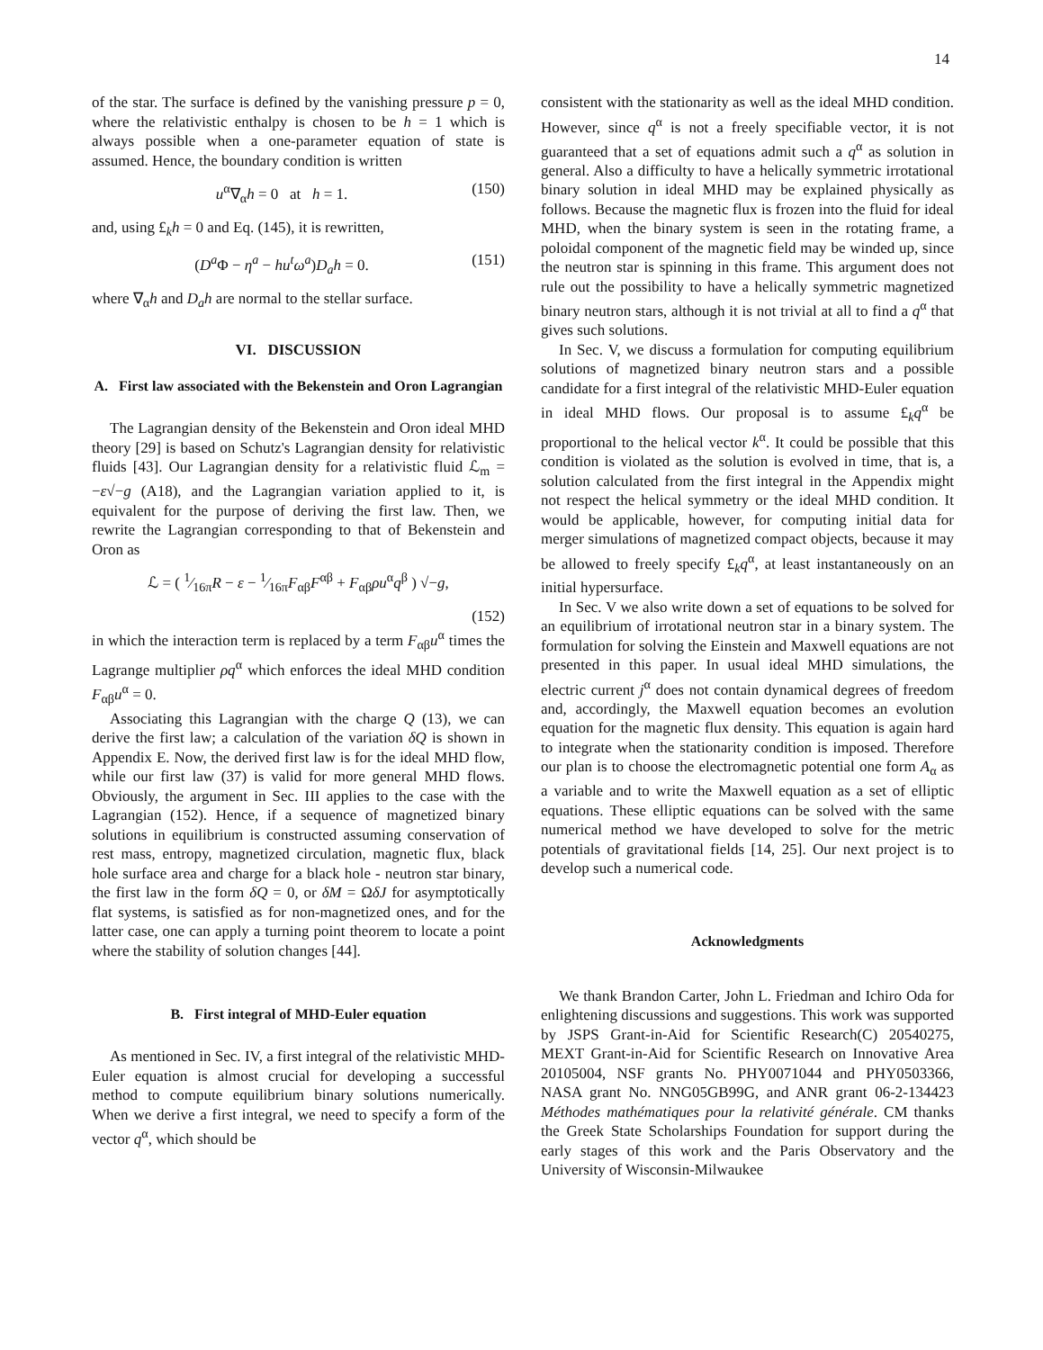14
of the star. The surface is defined by the vanishing pressure p = 0, where the relativistic enthalpy is chosen to be h = 1 which is always possible when a one-parameter equation of state is assumed. Hence, the boundary condition is written
u<sup>α</sup>∇<sub>α</sub>h = 0 at h = 1. (150)
and, using £<sub>k</sub>h = 0 and Eq. (145), it is rewritten,
(D<sup>a</sup>Φ − η<sup>a</sup> − hu<sup>t</sup>ω<sup>a</sup>)D<sub>a</sub>h = 0. (151)
where ∇<sub>α</sub>h and D<sub>a</sub>h are normal to the stellar surface.
VI. DISCUSSION
A. First law associated with the Bekenstein and Oron Lagrangian
The Lagrangian density of the Bekenstein and Oron ideal MHD theory [29] is based on Schutz's Lagrangian density for relativistic fluids [43]. Our Lagrangian density for a relativistic fluid ℒ<sub>m</sub> = −ε√−g (A18), and the Lagrangian variation applied to it, is equivalent for the purpose of deriving the first law. Then, we rewrite the Lagrangian corresponding to that of Bekenstein and Oron as
ℒ = ( 1⁄16πR − ε − 1⁄16πF<sub>αβ</sub>F<sup>αβ</sup> + F<sub>αβ</sub>ρu<sup>α</sup>q<sup>β</sup> ) √−g,
(152)
in which the interaction term is replaced by a term F<sub>αβ</sub>u<sup>α</sup> times the Lagrange multiplier ρq<sup>α</sup> which enforces the ideal MHD condition F<sub>αβ</sub>u<sup>α</sup> = 0.
Associating this Lagrangian with the charge Q (13), we can derive the first law; a calculation of the variation δQ is shown in Appendix E. Now, the derived first law is for the ideal MHD flow, while our first law (37) is valid for more general MHD flows. Obviously, the argument in Sec. III applies to the case with the Lagrangian (152). Hence, if a sequence of magnetized binary solutions in equilibrium is constructed assuming conservation of rest mass, entropy, magnetized circulation, magnetic flux, black hole surface area and charge for a black hole - neutron star binary, the first law in the form δQ = 0, or δM = ΩδJ for asymptotically flat systems, is satisfied as for non-magnetized ones, and for the latter case, one can apply a turning point theorem to locate a point where the stability of solution changes [44].
B. First integral of MHD-Euler equation
As mentioned in Sec. IV, a first integral of the relativistic MHD-Euler equation is almost crucial for developing a successful method to compute equilibrium binary solutions numerically. When we derive a first integral, we need to specify a form of the vector q<sup>α</sup>, which should be
consistent with the stationarity as well as the ideal MHD condition. However, since q<sup>α</sup> is not a freely specifiable vector, it is not guaranteed that a set of equations admit such a q<sup>α</sup> as solution in general. Also a difficulty to have a helically symmetric irrotational binary solution in ideal MHD may be explained physically as follows. Because the magnetic flux is frozen into the fluid for ideal MHD, when the binary system is seen in the rotating frame, a poloidal component of the magnetic field may be winded up, since the neutron star is spinning in this frame. This argument does not rule out the possibility to have a helically symmetric magnetized binary neutron stars, although it is not trivial at all to find a q<sup>α</sup> that gives such solutions.
In Sec. V, we discuss a formulation for computing equilibrium solutions of magnetized binary neutron stars and a possible candidate for a first integral of the relativistic MHD-Euler equation in ideal MHD flows. Our proposal is to assume £<sub>k</sub>q<sup>α</sup> be proportional to the helical vector k<sup>α</sup>. It could be possible that this condition is violated as the solution is evolved in time, that is, a solution calculated from the first integral in the Appendix might not respect the helical symmetry or the ideal MHD condition. It would be applicable, however, for computing initial data for merger simulations of magnetized compact objects, because it may be allowed to freely specify £<sub>k</sub>q<sup>α</sup>, at least instantaneously on an initial hypersurface.
In Sec. V we also write down a set of equations to be solved for an equilibrium of irrotational neutron star in a binary system. The formulation for solving the Einstein and Maxwell equations are not presented in this paper. In usual ideal MHD simulations, the electric current j<sup>α</sup> does not contain dynamical degrees of freedom and, accordingly, the Maxwell equation becomes an evolution equation for the magnetic flux density. This equation is again hard to integrate when the stationarity condition is imposed. Therefore our plan is to choose the electromagnetic potential one form A<sub>α</sub> as a variable and to write the Maxwell equation as a set of elliptic equations. These elliptic equations can be solved with the same numerical method we have developed to solve for the metric potentials of gravitational fields [14, 25]. Our next project is to develop such a numerical code.
Acknowledgments
We thank Brandon Carter, John L. Friedman and Ichiro Oda for enlightening discussions and suggestions. This work was supported by JSPS Grant-in-Aid for Scientific Research(C) 20540275, MEXT Grant-in-Aid for Scientific Research on Innovative Area 20105004, NSF grants No. PHY0071044 and PHY0503366, NASA grant No. NNG05GB99G, and ANR grant 06-2-134423 Méthodes mathématiques pour la relativité générale. CM thanks the Greek State Scholarships Foundation for support during the early stages of this work and the Paris Observatory and the University of Wisconsin-Milwaukee